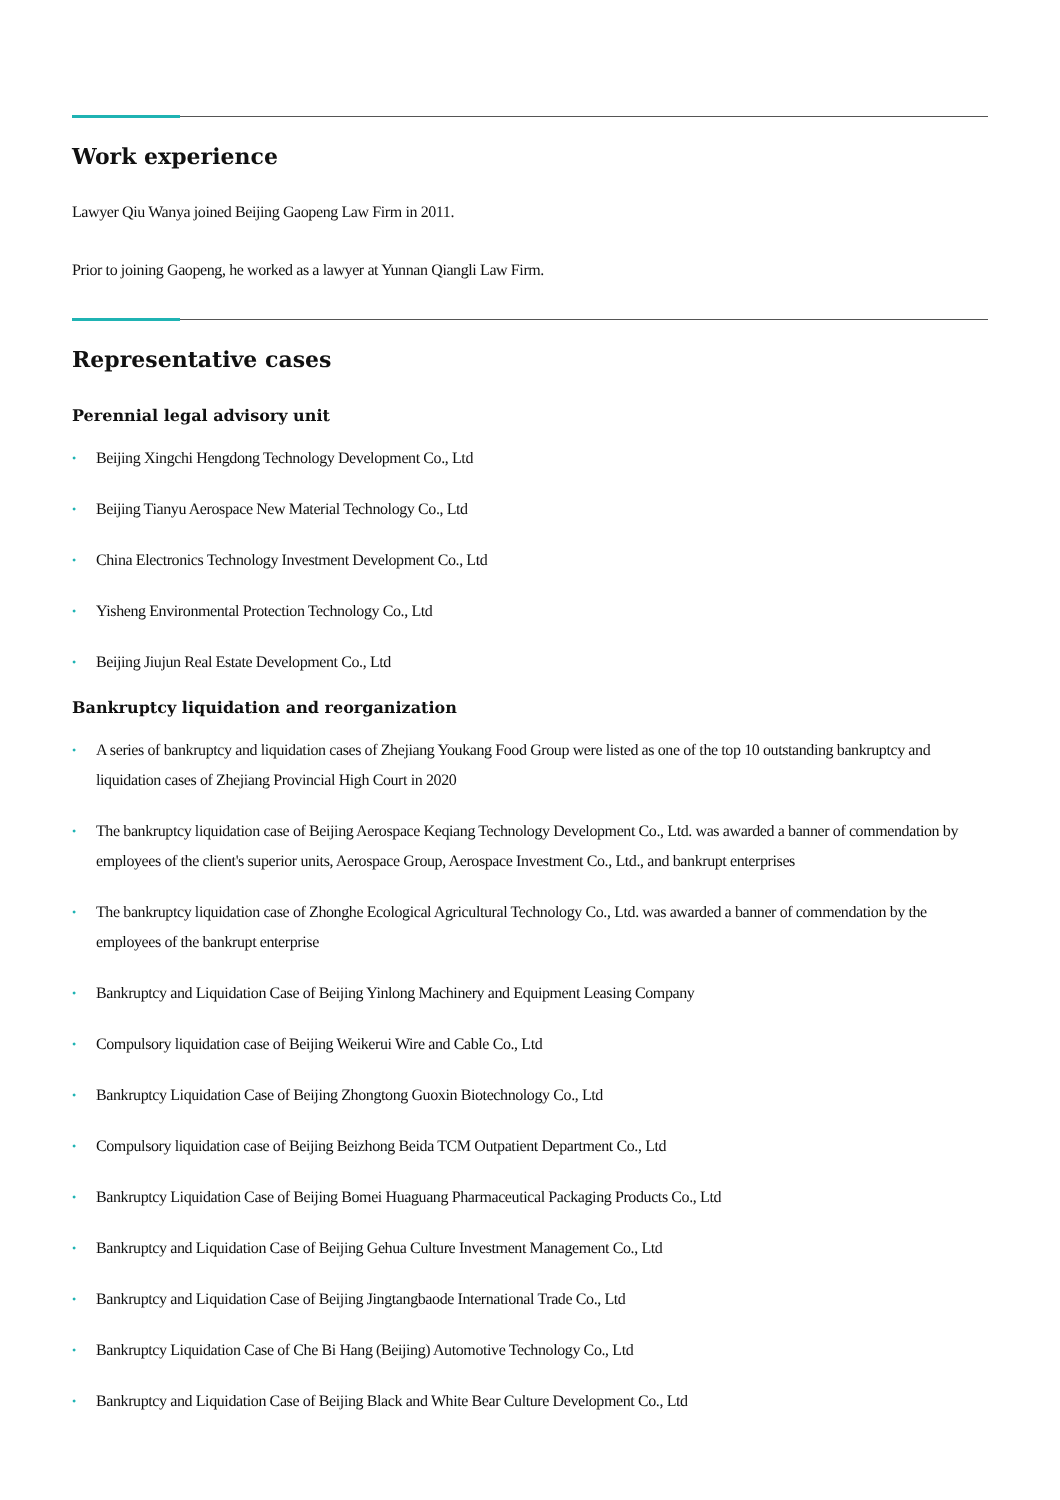Work experience
Lawyer Qiu Wanya joined Beijing Gaopeng Law Firm in 2011.
Prior to joining Gaopeng, he worked as a lawyer at Yunnan Qiangli Law Firm.
Representative cases
Perennial legal advisory unit
• Beijing Xingchi Hengdong Technology Development Co., Ltd
• Beijing Tianyu Aerospace New Material Technology Co., Ltd
• China Electronics Technology Investment Development Co., Ltd
• Yisheng Environmental Protection Technology Co., Ltd
• Beijing Jiujun Real Estate Development Co., Ltd
Bankruptcy liquidation and reorganization
• A series of bankruptcy and liquidation cases of Zhejiang Youkang Food Group were listed as one of the top 10 outstanding bankruptcy and liquidation cases of Zhejiang Provincial High Court in 2020
• The bankruptcy liquidation case of Beijing Aerospace Keqiang Technology Development Co., Ltd. was awarded a banner of commendation by employees of the client's superior units, Aerospace Group, Aerospace Investment Co., Ltd., and bankrupt enterprises
• The bankruptcy liquidation case of Zhonghe Ecological Agricultural Technology Co., Ltd. was awarded a banner of commendation by the employees of the bankrupt enterprise
• Bankruptcy and Liquidation Case of Beijing Yinlong Machinery and Equipment Leasing Company
• Compulsory liquidation case of Beijing Weikerui Wire and Cable Co., Ltd
• Bankruptcy Liquidation Case of Beijing Zhongtong Guoxin Biotechnology Co., Ltd
• Compulsory liquidation case of Beijing Beizhong Beida TCM Outpatient Department Co., Ltd
• Bankruptcy Liquidation Case of Beijing Bomei Huaguang Pharmaceutical Packaging Products Co., Ltd
• Bankruptcy and Liquidation Case of Beijing Gehua Culture Investment Management Co., Ltd
• Bankruptcy and Liquidation Case of Beijing Jingtangbaode International Trade Co., Ltd
• Bankruptcy Liquidation Case of Che Bi Hang (Beijing) Automotive Technology Co., Ltd
• Bankruptcy and Liquidation Case of Beijing Black and White Bear Culture Development Co., Ltd